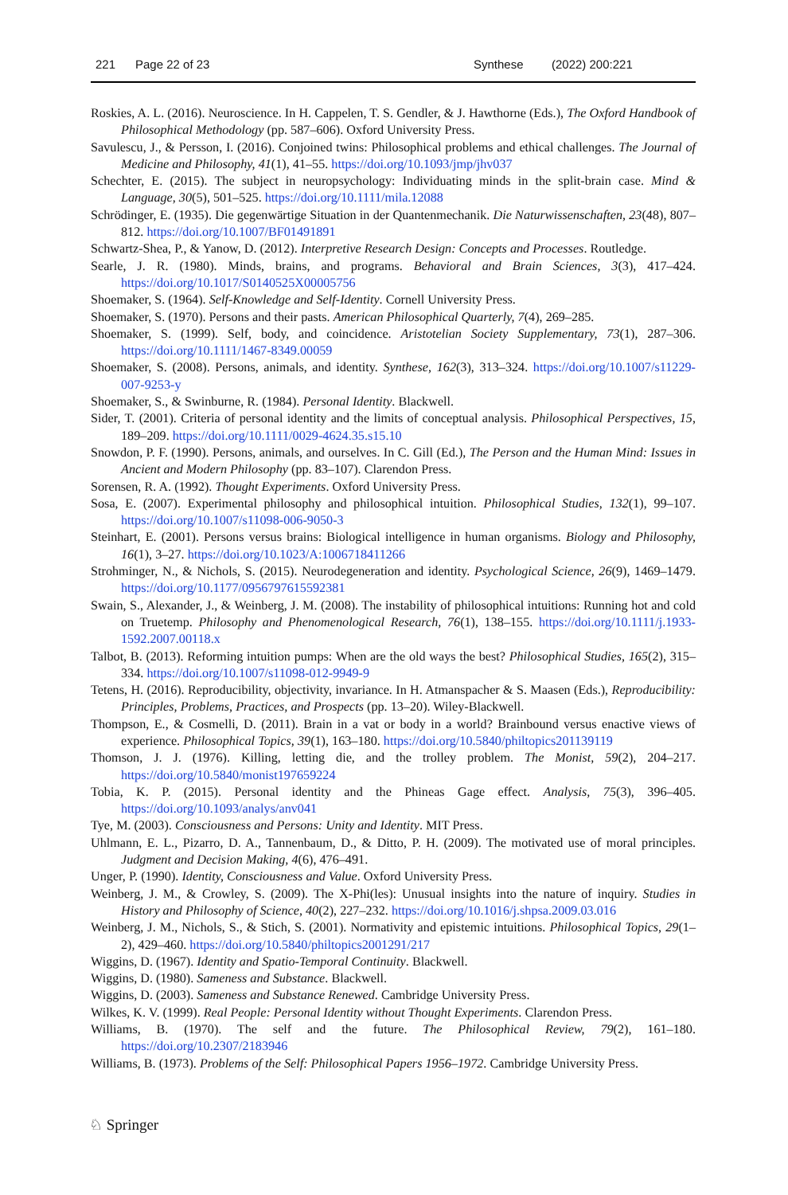221 Page 22 of 23 Synthese (2022) 200:221
Roskies, A. L. (2016). Neuroscience. In H. Cappelen, T. S. Gendler, & J. Hawthorne (Eds.), The Oxford Handbook of Philosophical Methodology (pp. 587–606). Oxford University Press.
Savulescu, J., & Persson, I. (2016). Conjoined twins: Philosophical problems and ethical challenges. The Journal of Medicine and Philosophy, 41(1), 41–55. https://doi.org/10.1093/jmp/jhv037
Schechter, E. (2015). The subject in neuropsychology: Individuating minds in the split-brain case. Mind & Language, 30(5), 501–525. https://doi.org/10.1111/mila.12088
Schrödinger, E. (1935). Die gegenwärtige Situation in der Quantenmechanik. Die Naturwissenschaften, 23(48), 807–812. https://doi.org/10.1007/BF01491891
Schwartz-Shea, P., & Yanow, D. (2012). Interpretive Research Design: Concepts and Processes. Routledge.
Searle, J. R. (1980). Minds, brains, and programs. Behavioral and Brain Sciences, 3(3), 417–424. https://doi.org/10.1017/S0140525X00005756
Shoemaker, S. (1964). Self-Knowledge and Self-Identity. Cornell University Press.
Shoemaker, S. (1970). Persons and their pasts. American Philosophical Quarterly, 7(4), 269–285.
Shoemaker, S. (1999). Self, body, and coincidence. Aristotelian Society Supplementary, 73(1), 287–306. https://doi.org/10.1111/1467-8349.00059
Shoemaker, S. (2008). Persons, animals, and identity. Synthese, 162(3), 313–324. https://doi.org/10.1007/s11229-007-9253-y
Shoemaker, S., & Swinburne, R. (1984). Personal Identity. Blackwell.
Sider, T. (2001). Criteria of personal identity and the limits of conceptual analysis. Philosophical Perspectives, 15, 189–209. https://doi.org/10.1111/0029-4624.35.s15.10
Snowdon, P. F. (1990). Persons, animals, and ourselves. In C. Gill (Ed.), The Person and the Human Mind: Issues in Ancient and Modern Philosophy (pp. 83–107). Clarendon Press.
Sorensen, R. A. (1992). Thought Experiments. Oxford University Press.
Sosa, E. (2007). Experimental philosophy and philosophical intuition. Philosophical Studies, 132(1), 99–107. https://doi.org/10.1007/s11098-006-9050-3
Steinhart, E. (2001). Persons versus brains: Biological intelligence in human organisms. Biology and Philosophy, 16(1), 3–27. https://doi.org/10.1023/A:1006718411266
Strohminger, N., & Nichols, S. (2015). Neurodegeneration and identity. Psychological Science, 26(9), 1469–1479. https://doi.org/10.1177/0956797615592381
Swain, S., Alexander, J., & Weinberg, J. M. (2008). The instability of philosophical intuitions: Running hot and cold on Truetemp. Philosophy and Phenomenological Research, 76(1), 138–155. https://doi.org/10.1111/j.1933-1592.2007.00118.x
Talbot, B. (2013). Reforming intuition pumps: When are the old ways the best? Philosophical Studies, 165(2), 315–334. https://doi.org/10.1007/s11098-012-9949-9
Tetens, H. (2016). Reproducibility, objectivity, invariance. In H. Atmanspacher & S. Maasen (Eds.), Reproducibility: Principles, Problems, Practices, and Prospects (pp. 13–20). Wiley-Blackwell.
Thompson, E., & Cosmelli, D. (2011). Brain in a vat or body in a world? Brainbound versus enactive views of experience. Philosophical Topics, 39(1), 163–180. https://doi.org/10.5840/philtopics201139119
Thomson, J. J. (1976). Killing, letting die, and the trolley problem. The Monist, 59(2), 204–217. https://doi.org/10.5840/monist197659224
Tobia, K. P. (2015). Personal identity and the Phineas Gage effect. Analysis, 75(3), 396–405. https://doi.org/10.1093/analys/anv041
Tye, M. (2003). Consciousness and Persons: Unity and Identity. MIT Press.
Uhlmann, E. L., Pizarro, D. A., Tannenbaum, D., & Ditto, P. H. (2009). The motivated use of moral principles. Judgment and Decision Making, 4(6), 476–491.
Unger, P. (1990). Identity, Consciousness and Value. Oxford University Press.
Weinberg, J. M., & Crowley, S. (2009). The X-Phi(les): Unusual insights into the nature of inquiry. Studies in History and Philosophy of Science, 40(2), 227–232. https://doi.org/10.1016/j.shpsa.2009.03.016
Weinberg, J. M., Nichols, S., & Stich, S. (2001). Normativity and epistemic intuitions. Philosophical Topics, 29(1–2), 429–460. https://doi.org/10.5840/philtopics2001291/217
Wiggins, D. (1967). Identity and Spatio-Temporal Continuity. Blackwell.
Wiggins, D. (1980). Sameness and Substance. Blackwell.
Wiggins, D. (2003). Sameness and Substance Renewed. Cambridge University Press.
Wilkes, K. V. (1999). Real People: Personal Identity without Thought Experiments. Clarendon Press.
Williams, B. (1970). The self and the future. The Philosophical Review, 79(2), 161–180. https://doi.org/10.2307/2183946
Williams, B. (1973). Problems of the Self: Philosophical Papers 1956–1972. Cambridge University Press.
♘ Springer